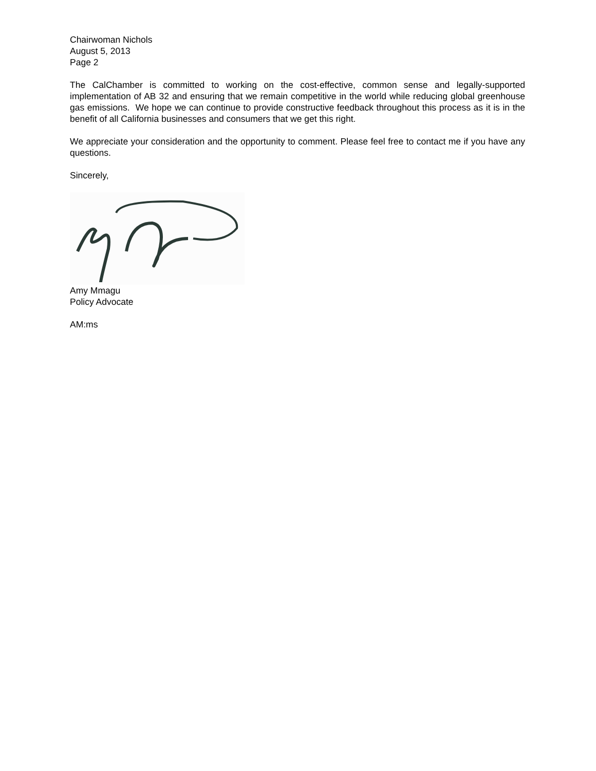Chairwoman Nichols
August 5, 2013
Page 2
The CalChamber is committed to working on the cost-effective, common sense and legally-supported implementation of AB 32 and ensuring that we remain competitive in the world while reducing global greenhouse gas emissions. We hope we can continue to provide constructive feedback throughout this process as it is in the benefit of all California businesses and consumers that we get this right.
We appreciate your consideration and the opportunity to comment. Please feel free to contact me if you have any questions.
Sincerely,
Amy Mmagu
Policy Advocate
AM:ms